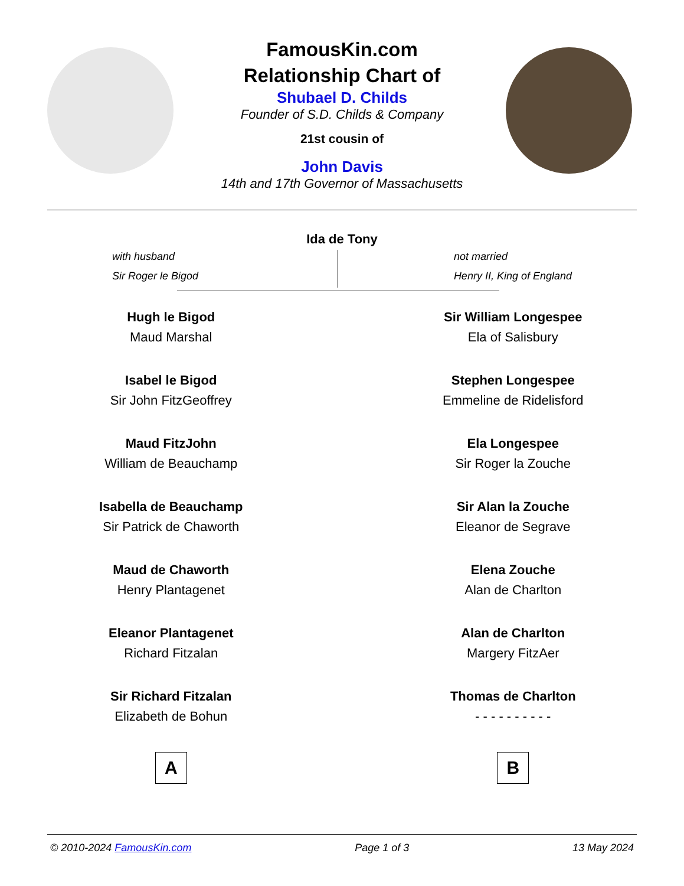FamousKin.com
Relationship Chart of
Shubael D. Childs
Founder of S.D. Childs & Company
21st cousin of
John Davis
14th and 17th Governor of Massachusetts
Ida de Tony
with husband
Sir Roger le Bigod
not married
Henry II, King of England
Hugh le Bigod
Maud Marshal
Isabel le Bigod
Sir John FitzGeoffrey
Maud FitzJohn
William de Beauchamp
Isabella de Beauchamp
Sir Patrick de Chaworth
Maud de Chaworth
Henry Plantagenet
Eleanor Plantagenet
Richard Fitzalan
Sir Richard Fitzalan
Elizabeth de Bohun
A
Sir William Longespee
Ela of Salisbury
Stephen Longespee
Emmeline de Ridelisford
Ela Longespee
Sir Roger la Zouche
Sir Alan la Zouche
Eleanor de Segrave
Elena Zouche
Alan de Charlton
Alan de Charlton
Margery FitzAer
Thomas de Charlton
- - - - - - - - - -
B
© 2010-2024 FamousKin.com Page 1 of 3 13 May 2024